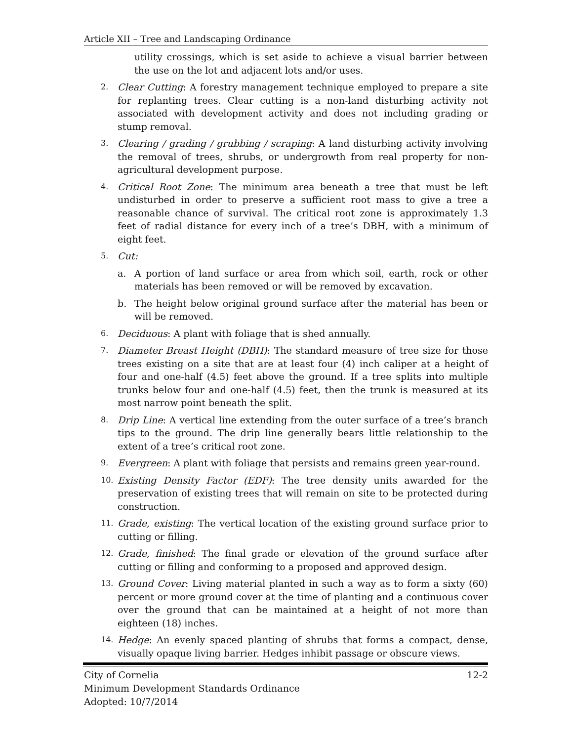Article XII – Tree and Landscaping Ordinance
utility crossings, which is set aside to achieve a visual barrier between the use on the lot and adjacent lots and/or uses.
2.
Clear Cutting: A forestry management technique employed to prepare a site for replanting trees. Clear cutting is a non-land disturbing activity not associated with development activity and does not including grading or stump removal.
3.
Clearing / grading / grubbing / scraping: A land disturbing activity involving the removal of trees, shrubs, or undergrowth from real property for non-agricultural development purpose.
4.
Critical Root Zone: The minimum area beneath a tree that must be left undisturbed in order to preserve a sufficient root mass to give a tree a reasonable chance of survival. The critical root zone is approximately 1.3 feet of radial distance for every inch of a tree’s DBH, with a minimum of eight feet.
5.
Cut:
a. A portion of land surface or area from which soil, earth, rock or other materials has been removed or will be removed by excavation.
b. The height below original ground surface after the material has been or will be removed.
6.
Deciduous: A plant with foliage that is shed annually.
7.
Diameter Breast Height (DBH): The standard measure of tree size for those trees existing on a site that are at least four (4) inch caliper at a height of four and one-half (4.5) feet above the ground. If a tree splits into multiple trunks below four and one-half (4.5) feet, then the trunk is measured at its most narrow point beneath the split.
8.
Drip Line: A vertical line extending from the outer surface of a tree’s branch tips to the ground. The drip line generally bears little relationship to the extent of a tree’s critical root zone.
9.
Evergreen: A plant with foliage that persists and remains green year-round.
10.
Existing Density Factor (EDF): The tree density units awarded for the preservation of existing trees that will remain on site to be protected during construction.
11.
Grade, existing: The vertical location of the existing ground surface prior to cutting or filling.
12.
Grade, finished: The final grade or elevation of the ground surface after cutting or filling and conforming to a proposed and approved design.
13.
Ground Cover: Living material planted in such a way as to form a sixty (60) percent or more ground cover at the time of planting and a continuous cover over the ground that can be maintained at a height of not more than eighteen (18) inches.
14.
Hedge: An evenly spaced planting of shrubs that forms a compact, dense, visually opaque living barrier. Hedges inhibit passage or obscure views.
12-2 City of Cornelia
Minimum Development Standards Ordinance
Adopted: 10/7/2014